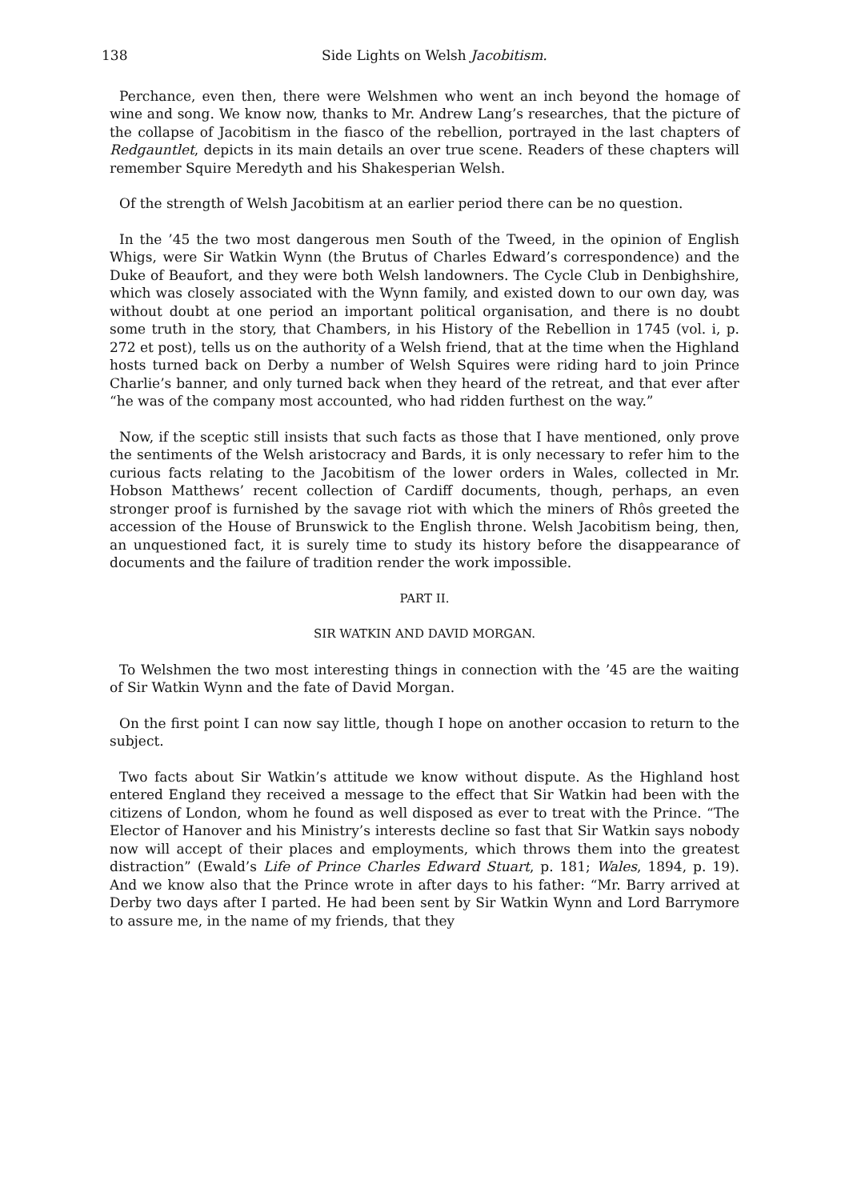138 Side Lights on Welsh Jacobitism.
Perchance, even then, there were Welshmen who went an inch beyond the homage of wine and song. We know now, thanks to Mr. Andrew Lang’s researches, that the picture of the collapse of Jacobitism in the fiasco of the rebellion, portrayed in the last chapters of Redgauntlet, depicts in its main details an over true scene. Readers of these chapters will remember Squire Meredyth and his Shakesperian Welsh.
Of the strength of Welsh Jacobitism at an earlier period there can be no question.
In the ’45 the two most dangerous men South of the Tweed, in the opinion of English Whigs, were Sir Watkin Wynn (the Brutus of Charles Edward’s correspondence) and the Duke of Beaufort, and they were both Welsh landowners. The Cycle Club in Denbighshire, which was closely associated with the Wynn family, and existed down to our own day, was without doubt at one period an important political organisation, and there is no doubt some truth in the story, that Chambers, in his History of the Rebellion in 1745 (vol. i, p. 272 et post), tells us on the authority of a Welsh friend, that at the time when the Highland hosts turned back on Derby a number of Welsh Squires were riding hard to join Prince Charlie’s banner, and only turned back when they heard of the retreat, and that ever after “he was of the company most accounted, who had ridden furthest on the way.”
Now, if the sceptic still insists that such facts as those that I have mentioned, only prove the sentiments of the Welsh aristocracy and Bards, it is only necessary to refer him to the curious facts relating to the Jacobitism of the lower orders in Wales, collected in Mr. Hobson Matthews’ recent collection of Cardiff documents, though, perhaps, an even stronger proof is furnished by the savage riot with which the miners of Rhôs greeted the accession of the House of Brunswick to the English throne. Welsh Jacobitism being, then, an unquestioned fact, it is surely time to study its history before the disappearance of documents and the failure of tradition render the work impossible.
PART II.
SIR WATKIN AND DAVID MORGAN.
To Welshmen the two most interesting things in connection with the ’45 are the waiting of Sir Watkin Wynn and the fate of David Morgan.
On the first point I can now say little, though I hope on another occasion to return to the subject.
Two facts about Sir Watkin’s attitude we know without dispute. As the Highland host entered England they received a message to the effect that Sir Watkin had been with the citizens of London, whom he found as well disposed as ever to treat with the Prince. “The Elector of Hanover and his Ministry’s interests decline so fast that Sir Watkin says nobody now will accept of their places and employments, which throws them into the greatest distraction” (Ewald’s Life of Prince Charles Edward Stuart, p. 181; Wales, 1894, p. 19). And we know also that the Prince wrote in after days to his father: “Mr. Barry arrived at Derby two days after I parted. He had been sent by Sir Watkin Wynn and Lord Barrymore to assure me, in the name of my friends, that they